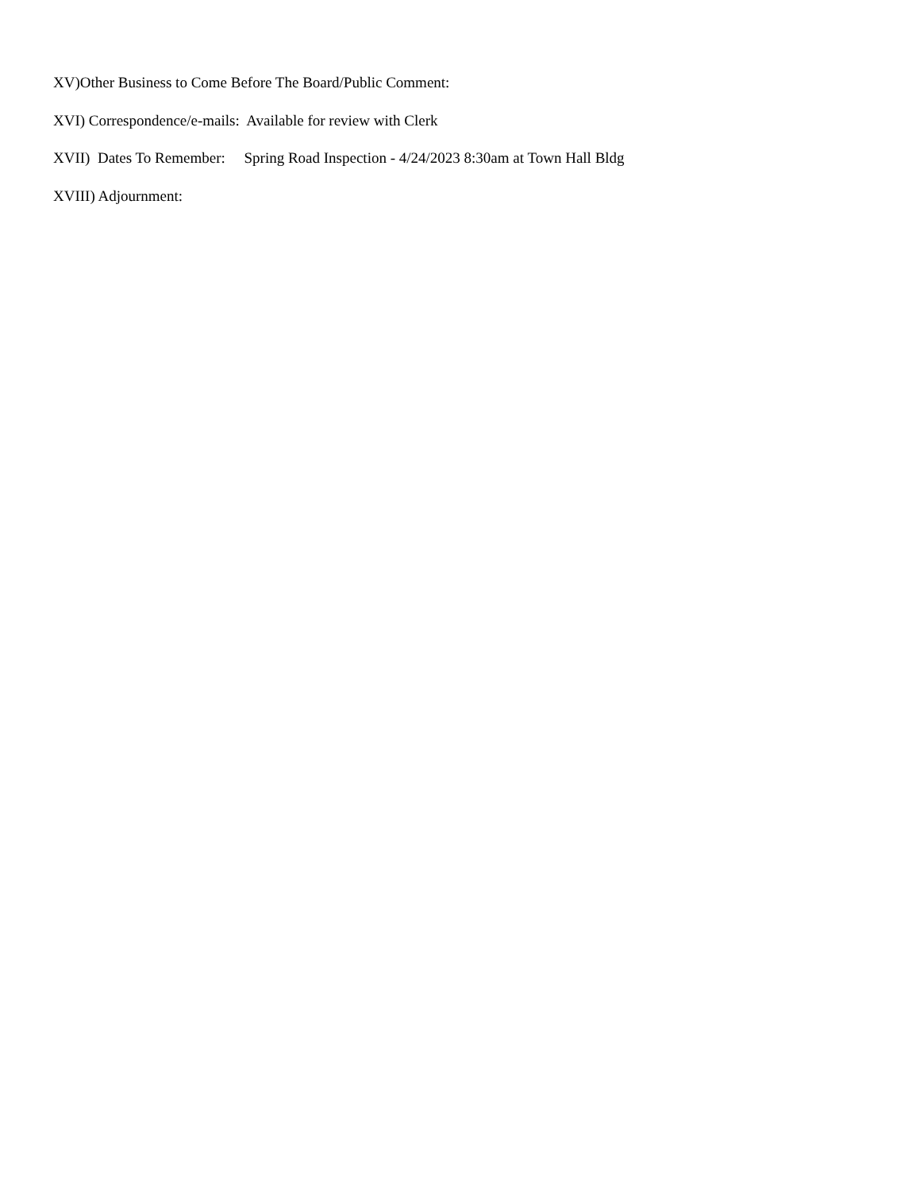XV)Other Business to Come Before The Board/Public Comment:
XVI) Correspondence/e-mails: Available for review with Clerk
XVII) Dates To Remember: Spring Road Inspection - 4/24/2023 8:30am at Town Hall Bldg
XVIII) Adjournment: